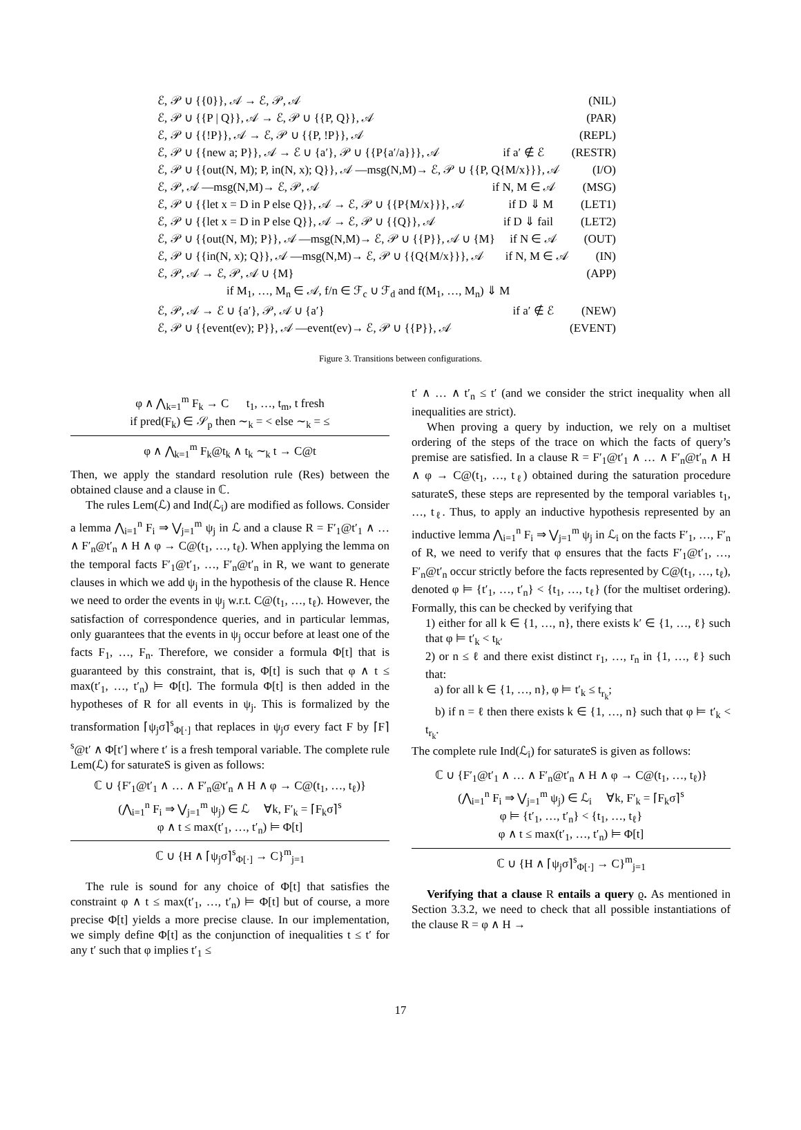ℰ, 𝒫 ∪ {{0}}, 𝒜 → ℰ, 𝒫, 𝒜 (NIL)
ℰ, 𝒫 ∪ {{P | Q}}, 𝒜 → ℰ, 𝒫 ∪ {{P, Q}}, 𝒜 (PAR)
ℰ, 𝒫 ∪ {{!P}}, 𝒜 → ℰ, 𝒫 ∪ {{P, !P}}, 𝒜 (REPL)
ℰ, 𝒫 ∪ {{new a; P}}, 𝒜 → ℰ ∪ {a′}, 𝒫 ∪ {{P{a′/a}}}, 𝒜 if a′ ∉ ℰ (RESTR)
ℰ, 𝒫 ∪ {{out(N, M); P, in(N, x); Q}}, 𝒜 —msg(N,M)→ ℰ, 𝒫 ∪ {{P, Q{M/x}}}, 𝒜 (I/O)
ℰ, 𝒫, 𝒜 —msg(N,M)→ ℰ, 𝒫, 𝒜 if N, M ∈ 𝒜 (MSG)
ℰ, 𝒫 ∪ {{let x = D in P else Q}}, 𝒜 → ℰ, 𝒫 ∪ {{P{M/x}}}, 𝒜 if D ⇓ M (LET1)
ℰ, 𝒫 ∪ {{let x = D in P else Q}}, 𝒜 → ℰ, 𝒫 ∪ {{Q}}, 𝒜 if D ⇓ fail (LET2)
ℰ, 𝒫 ∪ {{out(N, M); P}}, 𝒜 —msg(N,M)→ ℰ, 𝒫 ∪ {{P}}, 𝒜 ∪ {M} if N ∈ 𝒜 (OUT)
ℰ, 𝒫 ∪ {{in(N, x); Q}}, 𝒜 —msg(N,M)→ ℰ, 𝒫 ∪ {{Q{M/x}}}, 𝒜 if N, M ∈ 𝒜 (IN)
ℰ, 𝒫, 𝒜 → ℰ, 𝒫, 𝒜 ∪ {M} (APP)
if M<sub>1</sub>, …, M<sub>n</sub> ∈ 𝒜, f/n ∈ ℱ<sub>c</sub> ∪ ℱ<sub>d</sub> and f(M<sub>1</sub>, …, M<sub>n</sub>) ⇓ M
ℰ, 𝒫, 𝒜 → ℰ ∪ {a′}, 𝒫, 𝒜 ∪ {a′} if a′ ∉ ℰ (NEW)
ℰ, 𝒫 ∪ {{event(ev); P}}, 𝒜 —event(ev)→ ℰ, 𝒫 ∪ {{P}}, 𝒜 (EVENT)
Figure 3. Transitions between configurations.
φ ∧ ⋀<sub>k=1</sub><sup>m</sup> F<sub>k</sub> → C t<sub>1</sub>, …, t<sub>m</sub>, t fresh
if pred(F<sub>k</sub>) ∈ 𝒮<sub>p</sub> then ∼<sub>k</sub> = < else ∼<sub>k</sub> = ≤
φ ∧ ⋀<sub>k=1</sub><sup>m</sup> F<sub>k</sub>@t<sub>k</sub> ∧ t<sub>k</sub> ∼<sub>k</sub> t → C@t
Then, we apply the standard resolution rule (Res) between the obtained clause and a clause in ℂ.
The rules Lem(ℒ) and Ind(ℒ<sub>i</sub>) are modified as follows. Consider a lemma ⋀<sub>i=1</sub><sup>n</sup> F<sub>i</sub> ⇒ ⋁<sub>j=1</sub><sup>m</sup> ψ<sub>j</sub> in ℒ and a clause R = F′<sub>1</sub>@t′<sub>1</sub> ∧ … ∧ F′<sub>n</sub>@t′<sub>n</sub> ∧ H ∧ φ → C@(t<sub>1</sub>, …, t<sub>ℓ</sub>). When applying the lemma on the temporal facts F′<sub>1</sub>@t′<sub>1</sub>, …, F′<sub>n</sub>@t′<sub>n</sub> in R, we want to generate clauses in which we add ψ<sub>j</sub> in the hypothesis of the clause R. Hence we need to order the events in ψ<sub>j</sub> w.r.t. C@(t<sub>1</sub>, …, t<sub>ℓ</sub>). However, the satisfaction of correspondence queries, and in particular lemmas, only guarantees that the events in ψ<sub>j</sub> occur before at least one of the facts F<sub>1</sub>, …, F<sub>n</sub>. Therefore, we consider a formula Φ[t] that is guaranteed by this constraint, that is, Φ[t] is such that φ ∧ t ≤ max(t′<sub>1</sub>, …, t′<sub>n</sub>) ⊨ Φ[t]. The formula Φ[t] is then added in the hypotheses of R for all events in ψ<sub>j</sub>. This is formalized by the transformation ⌈ψ<sub>j</sub>σ⌉<sup>s</sup><sub>Φ[·]</sub> that replaces in ψ<sub>j</sub>σ every fact F by ⌈F⌉<sup>s</sup>@t′ ∧ Φ[t′] where t′ is a fresh temporal variable. The complete rule Lem(ℒ) for saturateS is given as follows:
ℂ ∪ {F′<sub>1</sub>@t′<sub>1</sub> ∧ … ∧ F′<sub>n</sub>@t′<sub>n</sub> ∧ H ∧ φ → C@(t<sub>1</sub>, …, t<sub>ℓ</sub>)}
(⋀<sub>i=1</sub><sup>n</sup> F<sub>i</sub> ⇒ ⋁<sub>j=1</sub><sup>m</sup> ψ<sub>j</sub>) ∈ ℒ ∀k, F′<sub>k</sub> = ⌈F<sub>k</sub>σ⌉<sup>s</sup>
φ ∧ t ≤ max(t′<sub>1</sub>, …, t′<sub>n</sub>) ⊨ Φ[t]
ℂ ∪ {H ∧ ⌈ψ<sub>j</sub>σ⌉<sup>s</sup><sub>Φ[·]</sub> → C}<sup>m</sup><sub>j=1</sub>
The rule is sound for any choice of Φ[t] that satisfies the constraint φ ∧ t ≤ max(t′<sub>1</sub>, …, t′<sub>n</sub>) ⊨ Φ[t] but of course, a more precise Φ[t] yields a more precise clause. In our implementation, we simply define Φ[t] as the conjunction of inequalities t ≤ t′ for any t′ such that φ implies t′<sub>1</sub> ≤
t′ ∧ … ∧ t′<sub>n</sub> ≤ t′ (and we consider the strict inequality when all inequalities are strict).
When proving a query by induction, we rely on a multiset ordering of the steps of the trace on which the facts of query’s premise are satisfied. In a clause R = F′<sub>1</sub>@t′<sub>1</sub> ∧ … ∧ F′<sub>n</sub>@t′<sub>n</sub> ∧ H ∧ φ → C@(t<sub>1</sub>, …, t<sub>ℓ</sub>) obtained during the saturation procedure saturateS, these steps are represented by the temporal variables t<sub>1</sub>, …, t<sub>ℓ</sub>. Thus, to apply an inductive hypothesis represented by an inductive lemma ⋀<sub>i=1</sub><sup>n</sup> F<sub>i</sub> ⇒ ⋁<sub>j=1</sub><sup>m</sup> ψ<sub>j</sub> in ℒ<sub>i</sub> on the facts F′<sub>1</sub>, …, F′<sub>n</sub> of R, we need to verify that φ ensures that the facts F′<sub>1</sub>@t′<sub>1</sub>, …, F′<sub>n</sub>@t′<sub>n</sub> occur strictly before the facts represented by C@(t<sub>1</sub>, …, t<sub>ℓ</sub>), denoted φ ⊨ {t′<sub>1</sub>, …, t′<sub>n</sub>} < {t<sub>1</sub>, …, t<sub>ℓ</sub>} (for the multiset ordering). Formally, this can be checked by verifying that
1) either for all k ∈ {1, …, n}, there exists k′ ∈ {1, …, ℓ} such that φ ⊨ t′<sub>k</sub> < t<sub>k′</sub>
2) or n ≤ ℓ and there exist distinct r<sub>1</sub>, …, r<sub>n</sub> in {1, …, ℓ} such that:
a) for all k ∈ {1, …, n}, φ ⊨ t′<sub>k</sub> ≤ t<sub>r<sub>k</sub></sub>;
b) if n = ℓ then there exists k ∈ {1, …, n} such that φ ⊨ t′<sub>k</sub> < t<sub>r<sub>k</sub></sub>.
The complete rule Ind(ℒ<sub>i</sub>) for saturateS is given as follows:
ℂ ∪ {F′<sub>1</sub>@t′<sub>1</sub> ∧ … ∧ F′<sub>n</sub>@t′<sub>n</sub> ∧ H ∧ φ → C@(t<sub>1</sub>, …, t<sub>ℓ</sub>)}
(⋀<sub>i=1</sub><sup>n</sup> F<sub>i</sub> ⇒ ⋁<sub>j=1</sub><sup>m</sup> ψ<sub>j</sub>) ∈ ℒ<sub>i</sub> ∀k, F′<sub>k</sub> = ⌈F<sub>k</sub>σ⌉<sup>s</sup>
φ ⊨ {t′<sub>1</sub>, …, t′<sub>n</sub>} < {t<sub>1</sub>, …, t<sub>ℓ</sub>}
φ ∧ t ≤ max(t′<sub>1</sub>, …, t′<sub>n</sub>) ⊨ Φ[t]
ℂ ∪ {H ∧ ⌈ψ<sub>j</sub>σ⌉<sup>s</sup><sub>Φ[·]</sub> → C}<sup>m</sup><sub>j=1</sub>
Verifying that a clause R entails a query ϱ. As mentioned in Section 3.3.2, we need to check that all possible instantiations of the clause R = φ ∧ H →
17